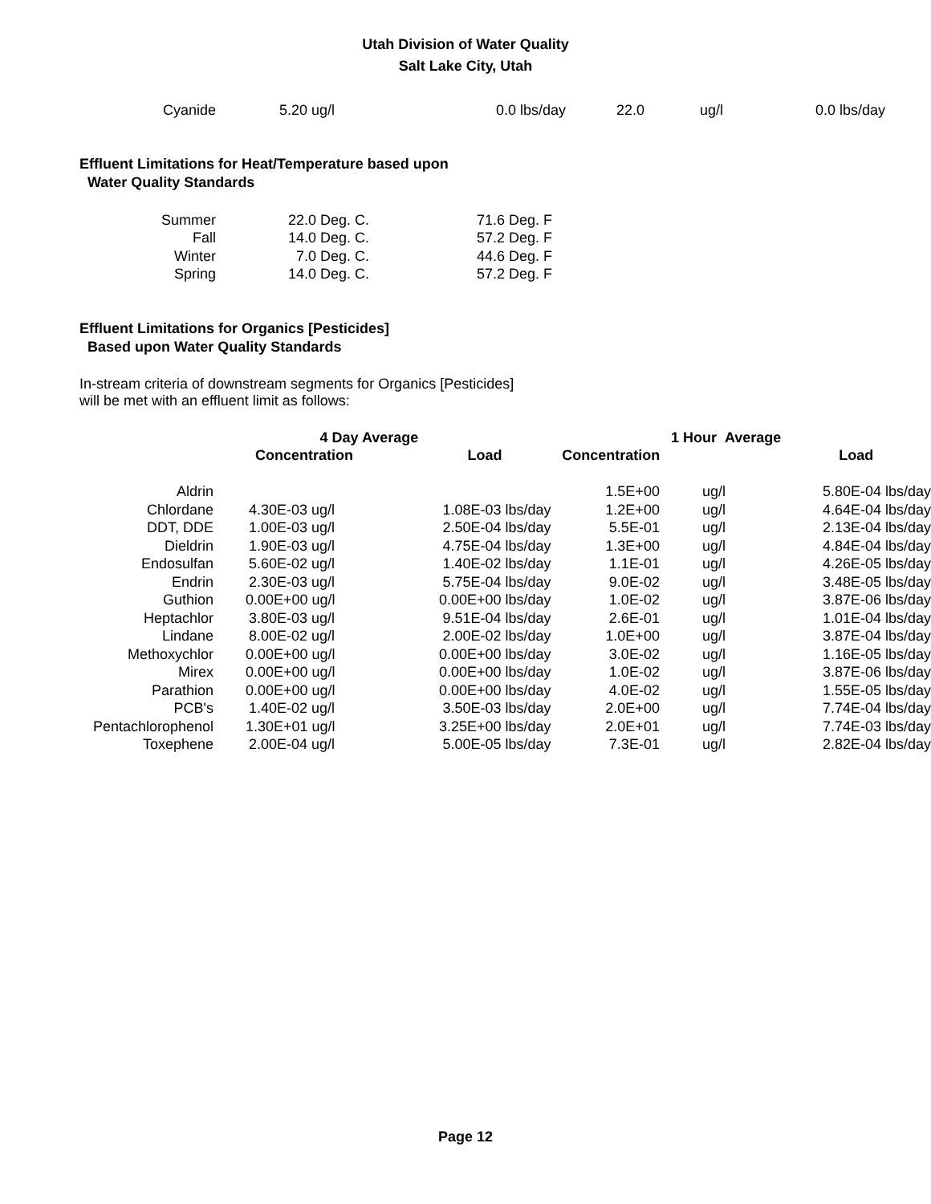Utah Division of Water Quality
Salt Lake City, Utah
| Cyanide | 5.20 | ug/l | 0.0 | lbs/day | 22.0 | ug/l | 0.0 | lbs/day |
Effluent Limitations for Heat/Temperature based upon
Water Quality Standards
| Summer | 22.0 Deg. C. | 71.6 Deg. F |
| Fall | 14.0 Deg. C. | 57.2 Deg. F |
| Winter | 7.0 Deg. C. | 44.6 Deg. F |
| Spring | 14.0 Deg. C. | 57.2 Deg. F |
Effluent Limitations for Organics [Pesticides]
Based upon Water Quality Standards
In-stream criteria of downstream segments for Organics [Pesticides]
will be met with an effluent limit as follows:
| | 4 Day Average | | | | 1 Hour Average | | |
| --- | --- | --- | --- | --- | --- | --- | --- |
| | Concentration | | Load | Concentration | | | Load |
| Aldrin | | | | 1.5E+00 | ug/l | | 5.80E-04 lbs/day |
| Chlordane | 4.30E-03 ug/l | | 1.08E-03 lbs/day | 1.2E+00 | ug/l | | 4.64E-04 lbs/day |
| DDT, DDE | 1.00E-03 ug/l | | 2.50E-04 lbs/day | 5.5E-01 | ug/l | | 2.13E-04 lbs/day |
| Dieldrin | 1.90E-03 ug/l | | 4.75E-04 lbs/day | 1.3E+00 | ug/l | | 4.84E-04 lbs/day |
| Endosulfan | 5.60E-02 ug/l | | 1.40E-02 lbs/day | 1.1E-01 | ug/l | | 4.26E-05 lbs/day |
| Endrin | 2.30E-03 ug/l | | 5.75E-04 lbs/day | 9.0E-02 | ug/l | | 3.48E-05 lbs/day |
| Guthion | 0.00E+00 ug/l | | 0.00E+00 lbs/day | 1.0E-02 | ug/l | | 3.87E-06 lbs/day |
| Heptachlor | 3.80E-03 ug/l | | 9.51E-04 lbs/day | 2.6E-01 | ug/l | | 1.01E-04 lbs/day |
| Lindane | 8.00E-02 ug/l | | 2.00E-02 lbs/day | 1.0E+00 | ug/l | | 3.87E-04 lbs/day |
| Methoxychlor | 0.00E+00 ug/l | | 0.00E+00 lbs/day | 3.0E-02 | ug/l | | 1.16E-05 lbs/day |
| Mirex | 0.00E+00 ug/l | | 0.00E+00 lbs/day | 1.0E-02 | ug/l | | 3.87E-06 lbs/day |
| Parathion | 0.00E+00 ug/l | | 0.00E+00 lbs/day | 4.0E-02 | ug/l | | 1.55E-05 lbs/day |
| PCB's | 1.40E-02 ug/l | | 3.50E-03 lbs/day | 2.0E+00 | ug/l | | 7.74E-04 lbs/day |
| Pentachlorophenol | 1.30E+01 ug/l | | 3.25E+00 lbs/day | 2.0E+01 | ug/l | | 7.74E-03 lbs/day |
| Toxephene | 2.00E-04 ug/l | | 5.00E-05 lbs/day | 7.3E-01 | ug/l | | 2.82E-04 lbs/day |
Page 12